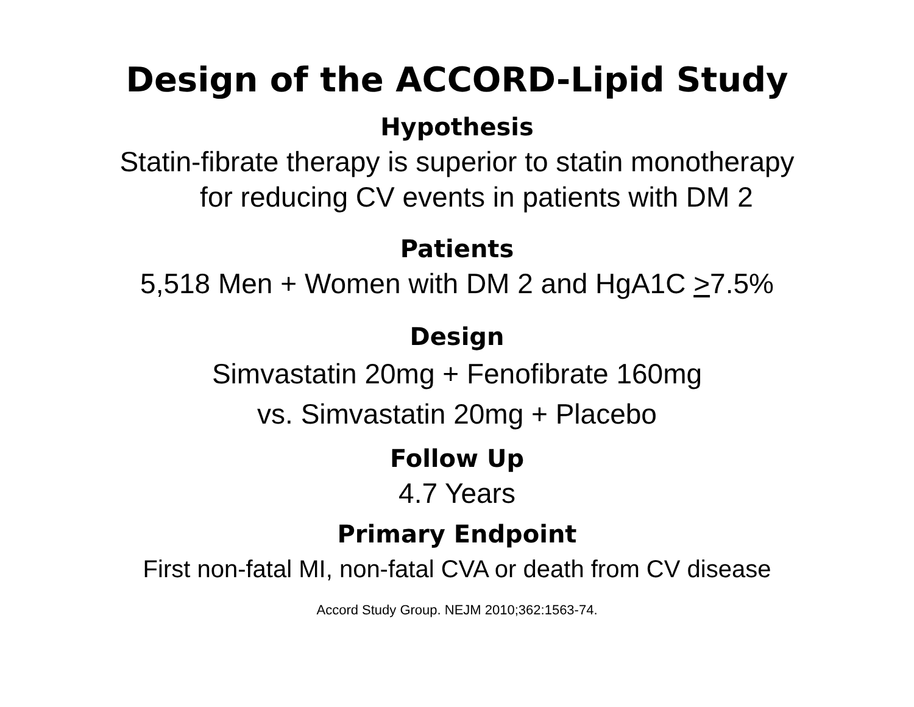Design of the ACCORD-Lipid Study
Hypothesis
Statin-fibrate therapy is superior to statin monotherapy
for reducing CV events in patients with DM 2
Patients
5,518 Men + Women with DM 2 and HgA1C >7.5%
Design
Simvastatin 20mg + Fenofibrate 160mg
vs. Simvastatin 20mg + Placebo
Follow Up
4.7 Years
Primary Endpoint
First non-fatal MI, non-fatal CVA or death from CV disease
Accord Study Group. NEJM 2010;362:1563-74.